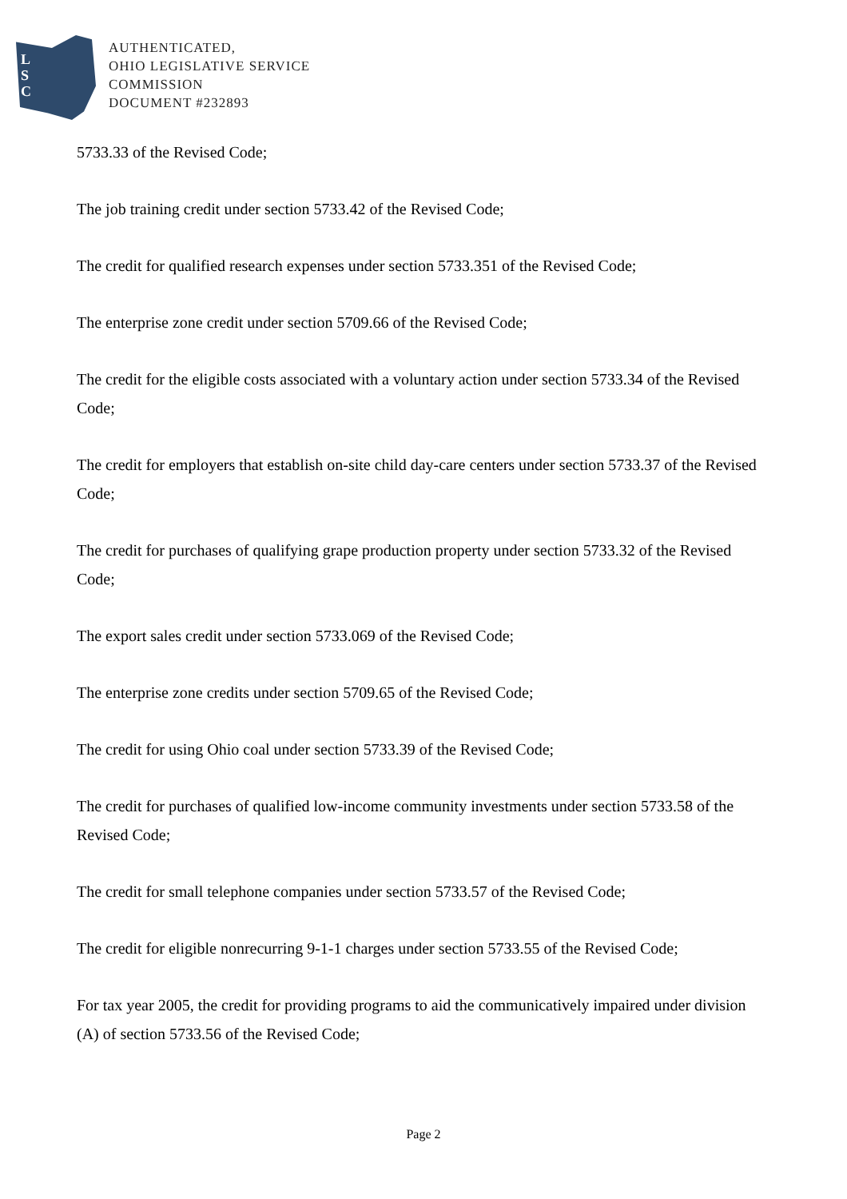L
S
C
AUTHENTICATED,
OHIO LEGISLATIVE SERVICE
COMMISSION
DOCUMENT #232893
5733.33 of the Revised Code;
The job training credit under section 5733.42 of the Revised Code;
The credit for qualified research expenses under section 5733.351 of the Revised Code;
The enterprise zone credit under section 5709.66 of the Revised Code;
The credit for the eligible costs associated with a voluntary action under section 5733.34 of the Revised Code;
The credit for employers that establish on-site child day-care centers under section 5733.37 of the Revised Code;
The credit for purchases of qualifying grape production property under section 5733.32 of the Revised Code;
The export sales credit under section 5733.069 of the Revised Code;
The enterprise zone credits under section 5709.65 of the Revised Code;
The credit for using Ohio coal under section 5733.39 of the Revised Code;
The credit for purchases of qualified low-income community investments under section 5733.58 of the Revised Code;
The credit for small telephone companies under section 5733.57 of the Revised Code;
The credit for eligible nonrecurring 9-1-1 charges under section 5733.55 of the Revised Code;
For tax year 2005, the credit for providing programs to aid the communicatively impaired under division (A) of section 5733.56 of the Revised Code;
Page 2